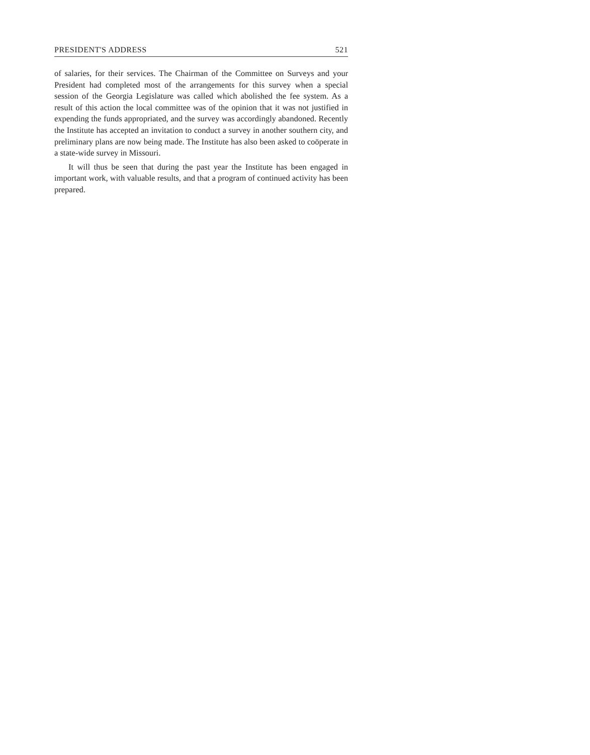PRESIDENT'S ADDRESS 521
of salaries, for their services. The Chairman of the Committee on Surveys and your President had completed most of the arrangements for this survey when a special session of the Georgia Legislature was called which abolished the fee system. As a result of this action the local committee was of the opinion that it was not justified in expending the funds appropriated, and the survey was accordingly abandoned. Recently the Institute has accepted an invitation to conduct a survey in another southern city, and preliminary plans are now being made. The Institute has also been asked to coöperate in a state-wide survey in Missouri.
It will thus be seen that during the past year the Institute has been engaged in important work, with valuable results, and that a program of continued activity has been prepared.